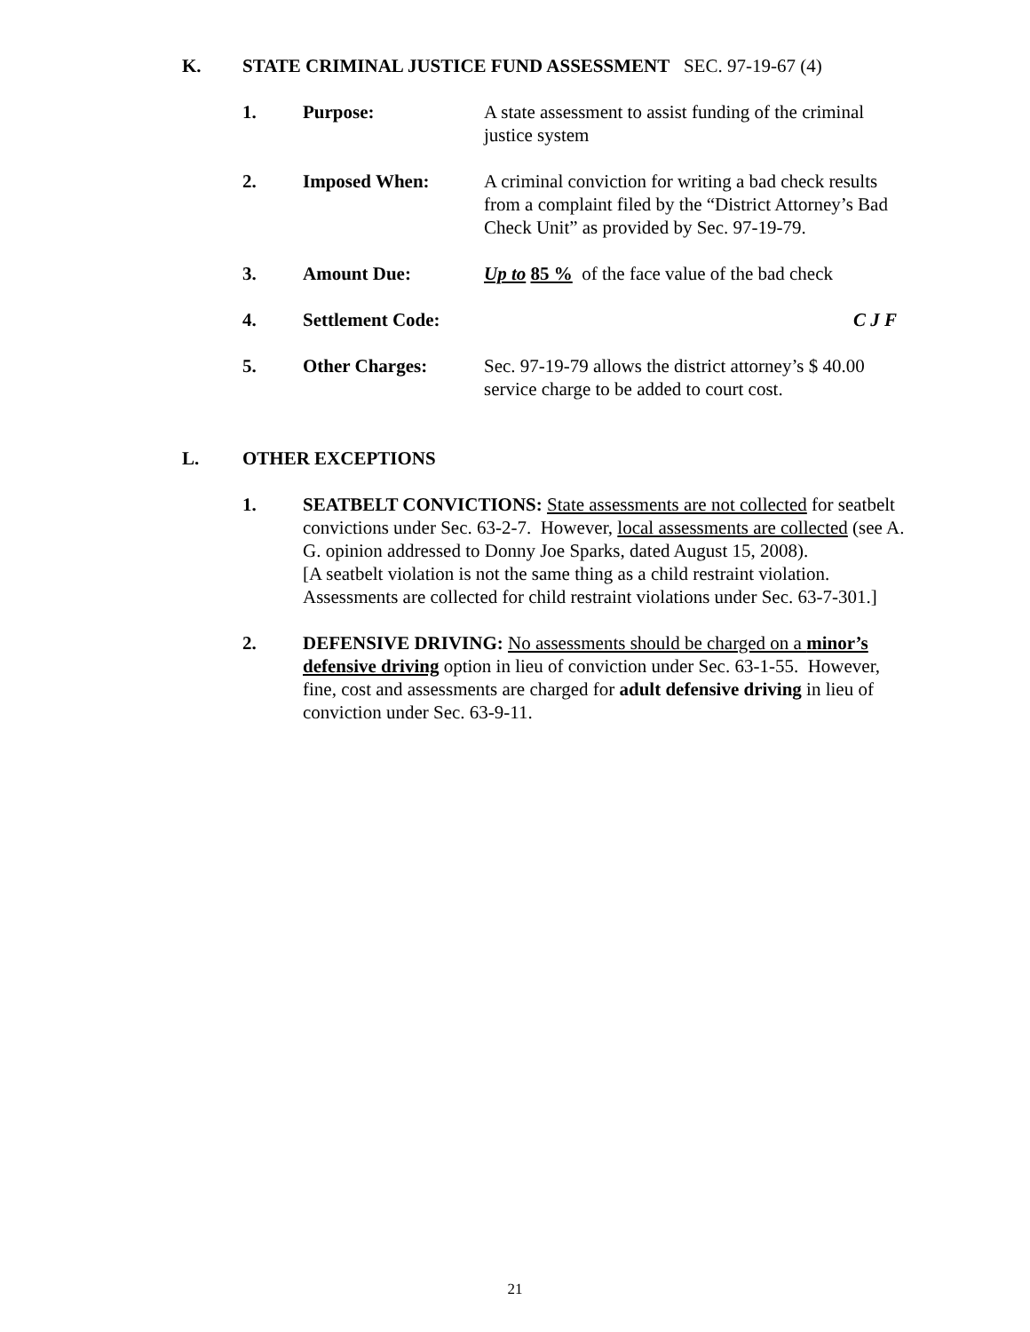K. STATE CRIMINAL JUSTICE FUND ASSESSMENT SEC. 97-19-67 (4)
1. Purpose: A state assessment to assist funding of the criminal justice system
2. Imposed When: A criminal conviction for writing a bad check results from a complaint filed by the “District Attorney’s Bad Check Unit” as provided by Sec. 97-19-79.
3. Amount Due: Up to 85 % of the face value of the bad check
4. Settlement Code: C J F
5. Other Charges: Sec. 97-19-79 allows the district attorney’s $ 40.00 service charge to be added to court cost.
L. OTHER EXCEPTIONS
1. SEATBELT CONVICTIONS: State assessments are not collected for seatbelt convictions under Sec. 63-2-7. However, local assessments are collected (see A. G. opinion addressed to Donny Joe Sparks, dated August 15, 2008).
[A seatbelt violation is not the same thing as a child restraint violation. Assessments are collected for child restraint violations under Sec. 63-7-301.]
2. DEFENSIVE DRIVING: No assessments should be charged on a minor’s defensive driving option in lieu of conviction under Sec. 63-1-55. However, fine, cost and assessments are charged for adult defensive driving in lieu of conviction under Sec. 63-9-11.
21